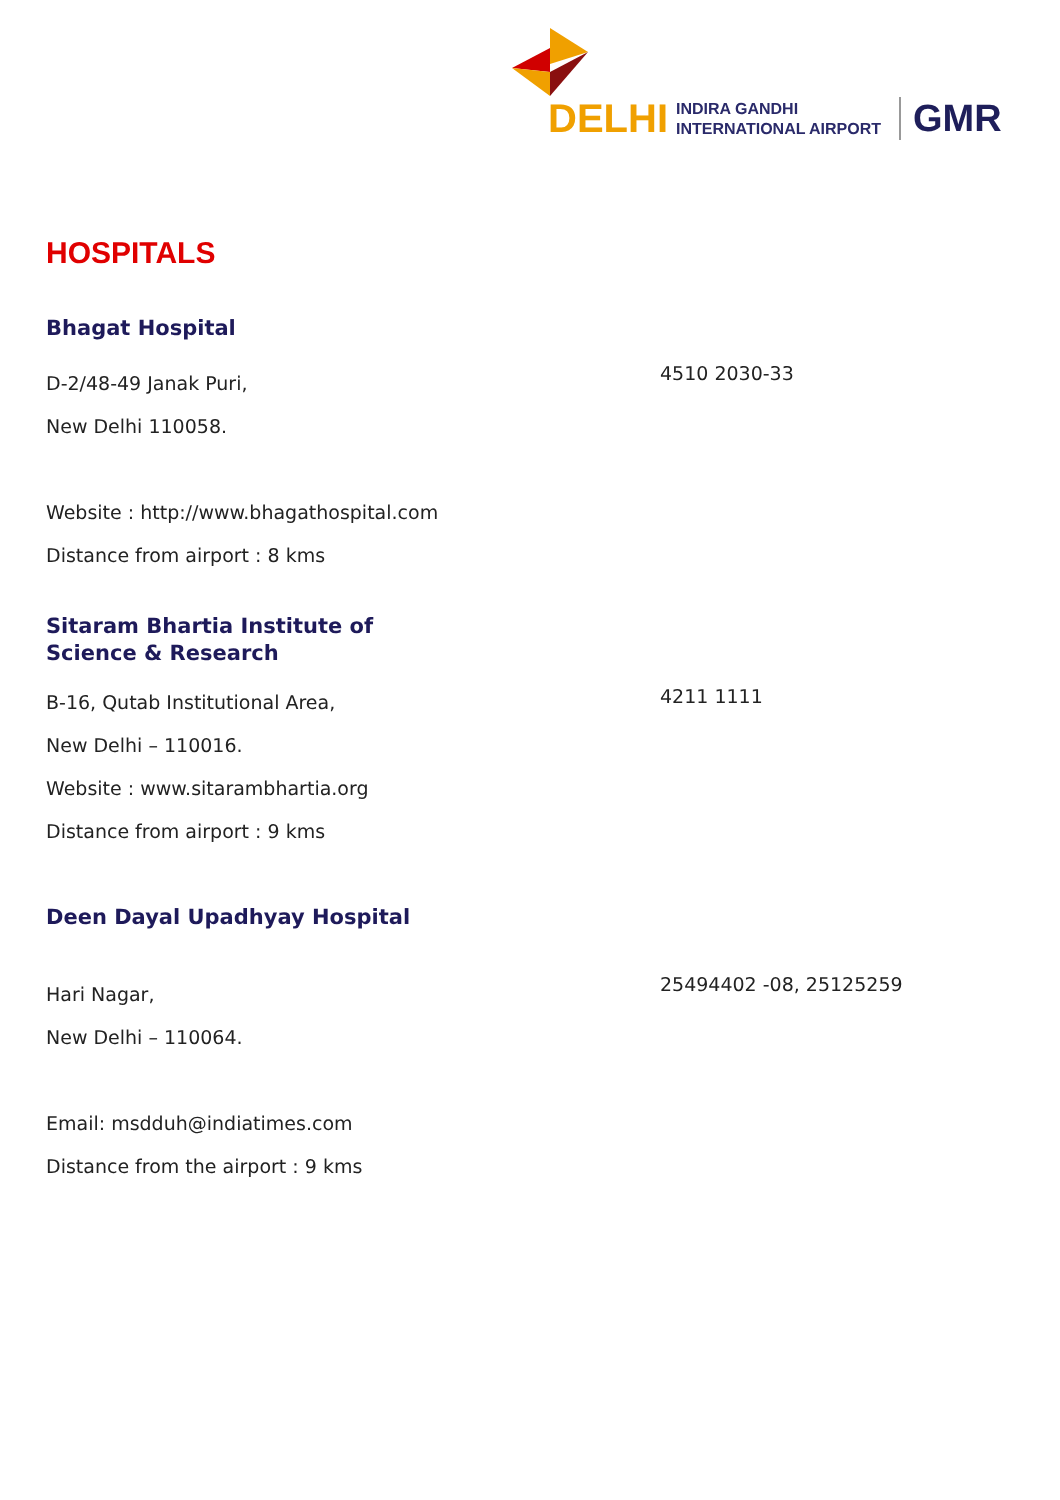DELHI INDIRA GANDHI
INTERNATIONAL AIRPORT GMR
HOSPITALS
Bhagat Hospital
D-2/48-49 Janak Puri,
New Delhi 110058.
Website : http://www.bhagathospital.com
Distance from airport : 8 kms
4510 2030-33
Sitaram Bhartia Institute of
Science & Research
B-16, Qutab Institutional Area,
New Delhi – 110016.
Website : www.sitarambhartia.org
Distance from airport : 9 kms
4211 1111
Deen Dayal Upadhyay Hospital
Hari Nagar,
New Delhi – 110064.
Email: msdduh@indiatimes.com
Distance from the airport : 9 kms
25494402 -08, 25125259